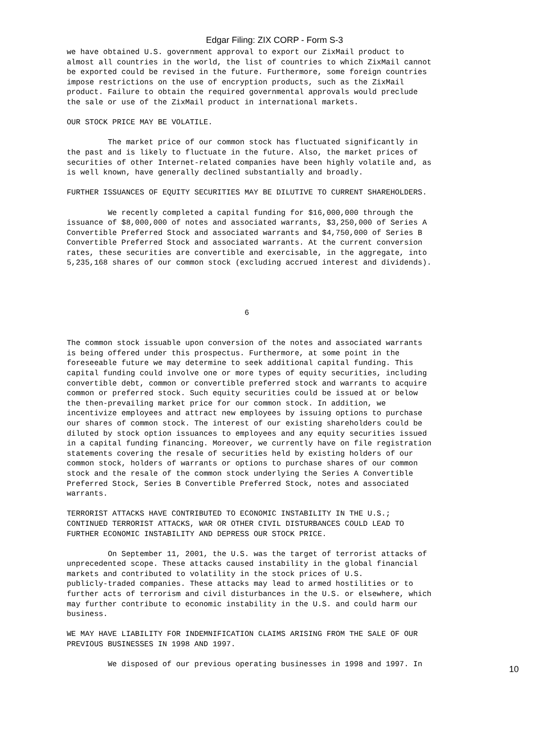Edgar Filing: ZIX CORP - Form S-3
we have obtained U.S. government approval to export our ZixMail product to
almost all countries in the world, the list of countries to which ZixMail cannot
be exported could be revised in the future. Furthermore, some foreign countries
impose restrictions on the use of encryption products, such as the ZixMail
product. Failure to obtain the required governmental approvals would preclude
the sale or use of the ZixMail product in international markets.

OUR STOCK PRICE MAY BE VOLATILE.

         The market price of our common stock has fluctuated significantly in
the past and is likely to fluctuate in the future. Also, the market prices of
securities of other Internet-related companies have been highly volatile and, as
is well known, have generally declined substantially and broadly.

FURTHER ISSUANCES OF EQUITY SECURITIES MAY BE DILUTIVE TO CURRENT SHAREHOLDERS.

         We recently completed a capital funding for $16,000,000 through the
issuance of $8,000,000 of notes and associated warrants, $3,250,000 of Series A
Convertible Preferred Stock and associated warrants and $4,750,000 of Series B
Convertible Preferred Stock and associated warrants. At the current conversion
rates, these securities are convertible and exercisable, in the aggregate, into
5,235,168 shares of our common stock (excluding accrued interest and dividends).




                                       6


The common stock issuable upon conversion of the notes and associated warrants
is being offered under this prospectus. Furthermore, at some point in the
foreseeable future we may determine to seek additional capital funding. This
capital funding could involve one or more types of equity securities, including
convertible debt, common or convertible preferred stock and warrants to acquire
common or preferred stock. Such equity securities could be issued at or below
the then-prevailing market price for our common stock. In addition, we
incentivize employees and attract new employees by issuing options to purchase
our shares of common stock. The interest of our existing shareholders could be
diluted by stock option issuances to employees and any equity securities issued
in a capital funding financing. Moreover, we currently have on file registration
statements covering the resale of securities held by existing holders of our
common stock, holders of warrants or options to purchase shares of our common
stock and the resale of the common stock underlying the Series A Convertible
Preferred Stock, Series B Convertible Preferred Stock, notes and associated
warrants.

TERRORIST ATTACKS HAVE CONTRIBUTED TO ECONOMIC INSTABILITY IN THE U.S.;
CONTINUED TERRORIST ATTACKS, WAR OR OTHER CIVIL DISTURBANCES COULD LEAD TO
FURTHER ECONOMIC INSTABILITY AND DEPRESS OUR STOCK PRICE.

         On September 11, 2001, the U.S. was the target of terrorist attacks of
unprecedented scope. These attacks caused instability in the global financial
markets and contributed to volatility in the stock prices of U.S.
publicly-traded companies. These attacks may lead to armed hostilities or to
further acts of terrorism and civil disturbances in the U.S. or elsewhere, which
may further contribute to economic instability in the U.S. and could harm our
business.

WE MAY HAVE LIABILITY FOR INDEMNIFICATION CLAIMS ARISING FROM THE SALE OF OUR
PREVIOUS BUSINESSES IN 1998 AND 1997.

         We disposed of our previous operating businesses in 1998 and 1997. In
10